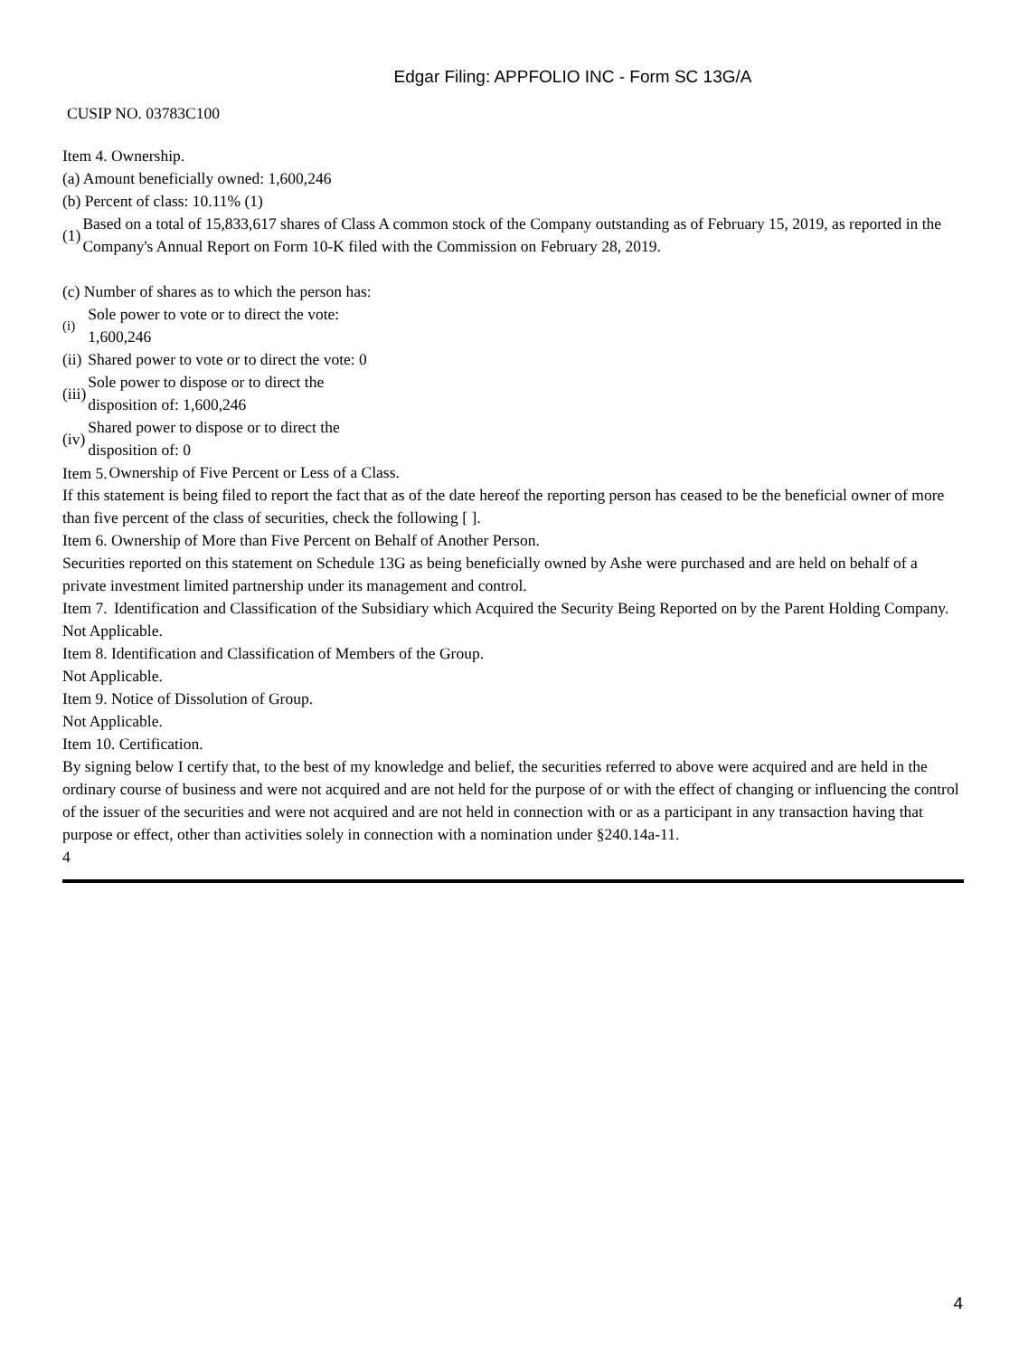Edgar Filing: APPFOLIO INC - Form SC 13G/A
CUSIP NO. 03783C100
Item 4. Ownership.
(a) Amount beneficially owned: 1,600,246
(b) Percent of class: 10.11% (1)
| (1) | Based on a total of 15,833,617 shares of Class A common stock of the Company outstanding as of February 15, 2019, as reported in the Company's Annual Report on Form 10-K filed with the Commission on February 28, 2019. |
(c) Number of shares as to which the person has:
| (i) | Sole power to vote or to direct the vote: 1,600,246 |
| (ii) | Shared power to vote or to direct the vote: 0 |
| (iii) | Sole power to dispose or to direct the disposition of: 1,600,246 |
| (iv) | Shared power to dispose or to direct the disposition of: 0 |
| Item 5. | Ownership of Five Percent or Less of a Class. |
If this statement is being filed to report the fact that as of the date hereof the reporting person has ceased to be the beneficial owner of more than five percent of the class of securities, check the following [ ].
Item 6. Ownership of More than Five Percent on Behalf of Another Person.
Securities reported on this statement on Schedule 13G as being beneficially owned by Ashe were purchased and are held on behalf of a private investment limited partnership under its management and control.
| Item 7. | Identification and Classification of the Subsidiary which Acquired the Security Being Reported on by the Parent Holding Company. |
Not Applicable.
Item 8. Identification and Classification of Members of the Group.
Not Applicable.
Item 9. Notice of Dissolution of Group.
Not Applicable.
Item 10. Certification.
By signing below I certify that, to the best of my knowledge and belief, the securities referred to above were acquired and are held in the ordinary course of business and were not acquired and are not held for the purpose of or with the effect of changing or influencing the control of the issuer of the securities and were not acquired and are not held in connection with or as a participant in any transaction having that purpose or effect, other than activities solely in connection with a nomination under §240.14a-11.
4
4